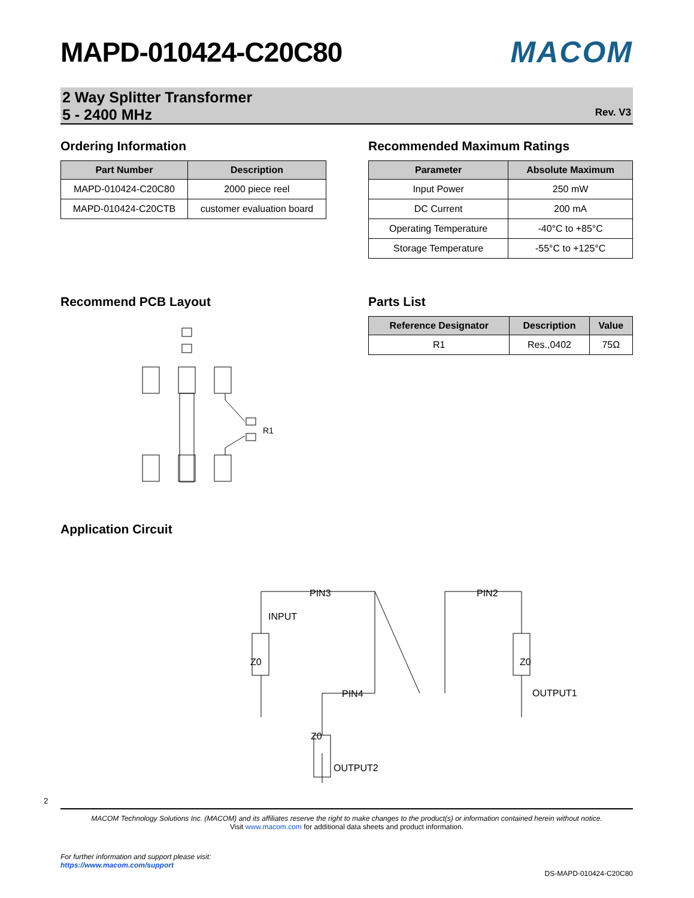MAPD-010424-C20C80 MACOM
2 Way Splitter Transformer
5 - 2400 MHz
Rev. V3
Ordering Information
| Part Number | Description |
| --- | --- |
| MAPD-010424-C20C80 | 2000 piece reel |
| MAPD-010424-C20CTB | customer evaluation board |
Recommended Maximum Ratings
| Parameter | Absolute Maximum |
| --- | --- |
| Input Power | 250 mW |
| DC Current | 200 mA |
| Operating Temperature | -40°C to +85°C |
| Storage Temperature | -55°C to +125°C |
Recommend PCB Layout
R1
Parts List
| Reference Designator | Description | Value |
| --- | --- | --- |
| R1 | Res.,0402 | 75Ω |
Application Circuit
PIN3
PIN2
INPUT
Z0
Z0
PIN4
OUTPUT1
Z0
OUTPUT2
2
MACOM Technology Solutions Inc. (MACOM) and its affiliates reserve the right to make changes to the product(s) or information contained herein without notice.
Visit www.macom.com for additional data sheets and product information.
For further information and support please visit:
https://www.macom.com/support
DS-MAPD-010424-C20C80